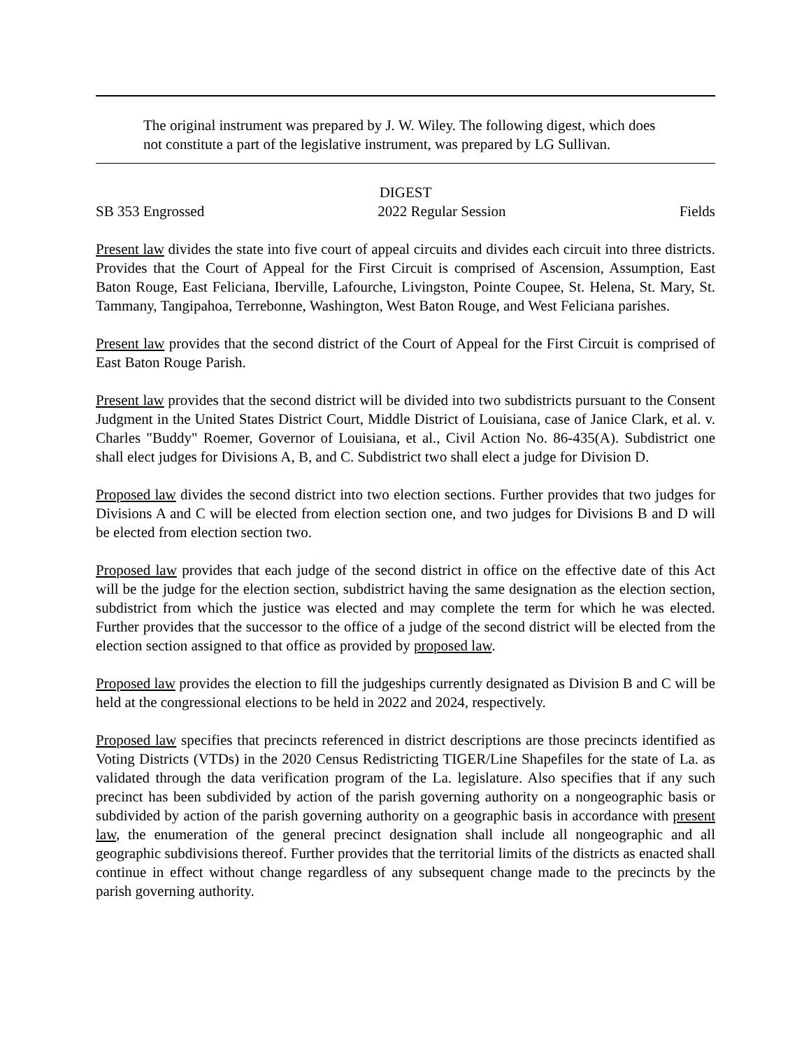The original instrument was prepared by J. W. Wiley. The following digest, which does not constitute a part of the legislative instrument, was prepared by LG Sullivan.
DIGEST
SB 353 Engrossed 2022 Regular Session Fields
Present law divides the state into five court of appeal circuits and divides each circuit into three districts. Provides that the Court of Appeal for the First Circuit is comprised of Ascension, Assumption, East Baton Rouge, East Feliciana, Iberville, Lafourche, Livingston, Pointe Coupee, St. Helena, St. Mary, St. Tammany, Tangipahoa, Terrebonne, Washington, West Baton Rouge, and West Feliciana parishes.
Present law provides that the second district of the Court of Appeal for the First Circuit is comprised of East Baton Rouge Parish.
Present law provides that the second district will be divided into two subdistricts pursuant to the Consent Judgment in the United States District Court, Middle District of Louisiana, case of Janice Clark, et al. v. Charles "Buddy" Roemer, Governor of Louisiana, et al., Civil Action No. 86-435(A). Subdistrict one shall elect judges for Divisions A, B, and C. Subdistrict two shall elect a judge for Division D.
Proposed law divides the second district into two election sections. Further provides that two judges for Divisions A and C will be elected from election section one, and two judges for Divisions B and D will be elected from election section two.
Proposed law provides that each judge of the second district in office on the effective date of this Act will be the judge for the election section, subdistrict having the same designation as the election section, subdistrict from which the justice was elected and may complete the term for which he was elected. Further provides that the successor to the office of a judge of the second district will be elected from the election section assigned to that office as provided by proposed law.
Proposed law provides the election to fill the judgeships currently designated as Division B and C will be held at the congressional elections to be held in 2022 and 2024, respectively.
Proposed law specifies that precincts referenced in district descriptions are those precincts identified as Voting Districts (VTDs) in the 2020 Census Redistricting TIGER/Line Shapefiles for the state of La. as validated through the data verification program of the La. legislature. Also specifies that if any such precinct has been subdivided by action of the parish governing authority on a nongeographic basis or subdivided by action of the parish governing authority on a geographic basis in accordance with present law, the enumeration of the general precinct designation shall include all nongeographic and all geographic subdivisions thereof. Further provides that the territorial limits of the districts as enacted shall continue in effect without change regardless of any subsequent change made to the precincts by the parish governing authority.